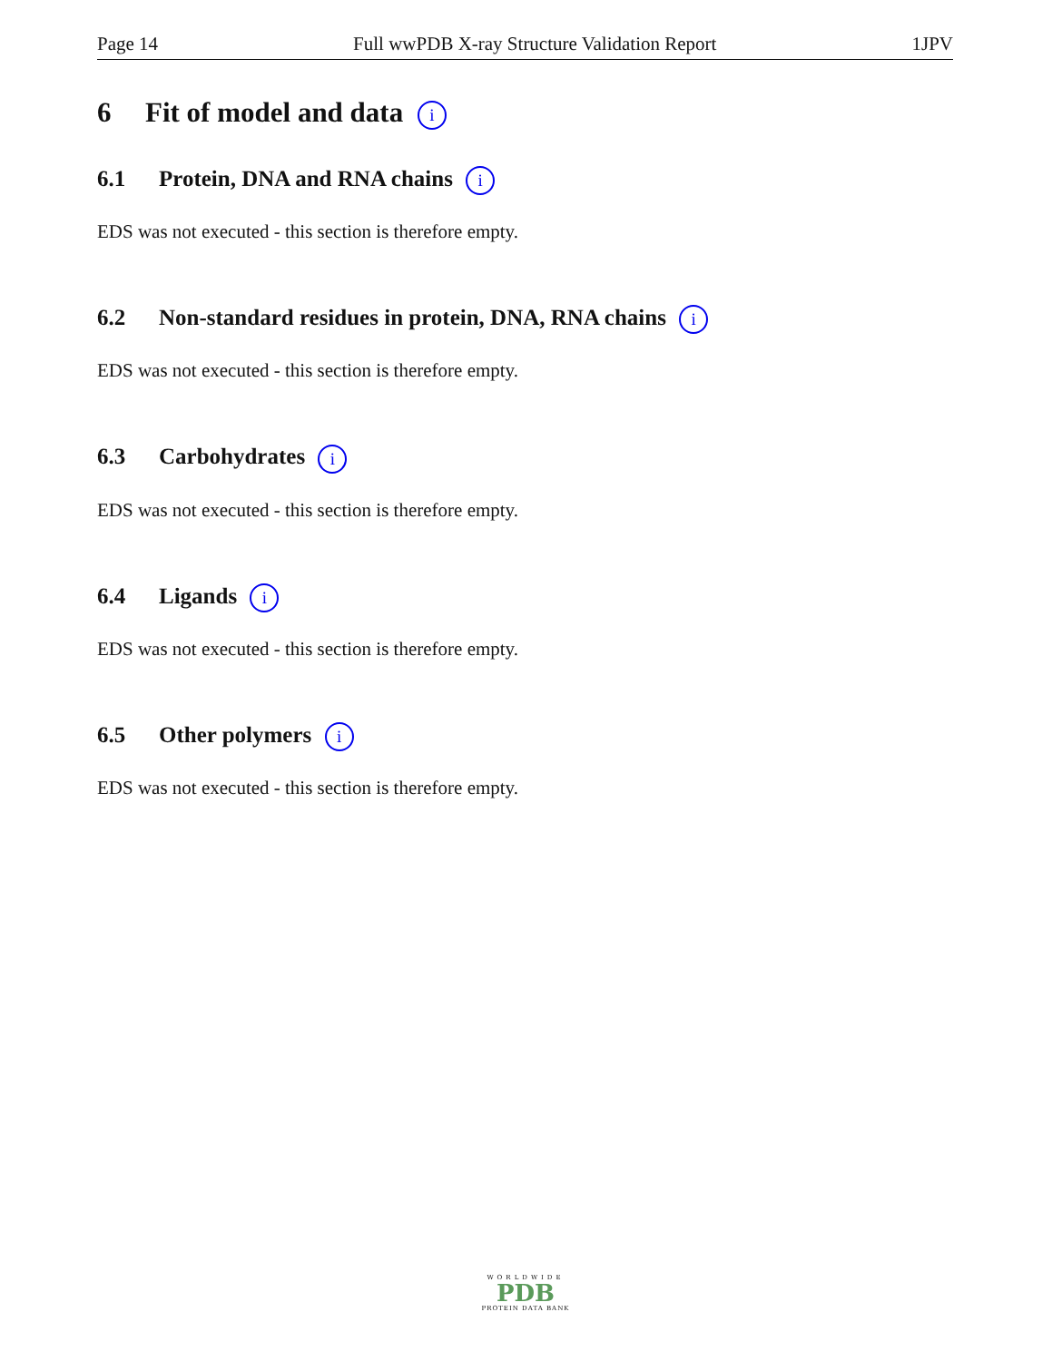Page 14 Full wwPDB X-ray Structure Validation Report 1JPV
6 Fit of model and data i
6.1 Protein, DNA and RNA chains i
EDS was not executed - this section is therefore empty.
6.2 Non-standard residues in protein, DNA, RNA chains i
EDS was not executed - this section is therefore empty.
6.3 Carbohydrates i
EDS was not executed - this section is therefore empty.
6.4 Ligands i
EDS was not executed - this section is therefore empty.
6.5 Other polymers i
EDS was not executed - this section is therefore empty.
WORLDWIDE
PDB
PROTEIN DATA BANK